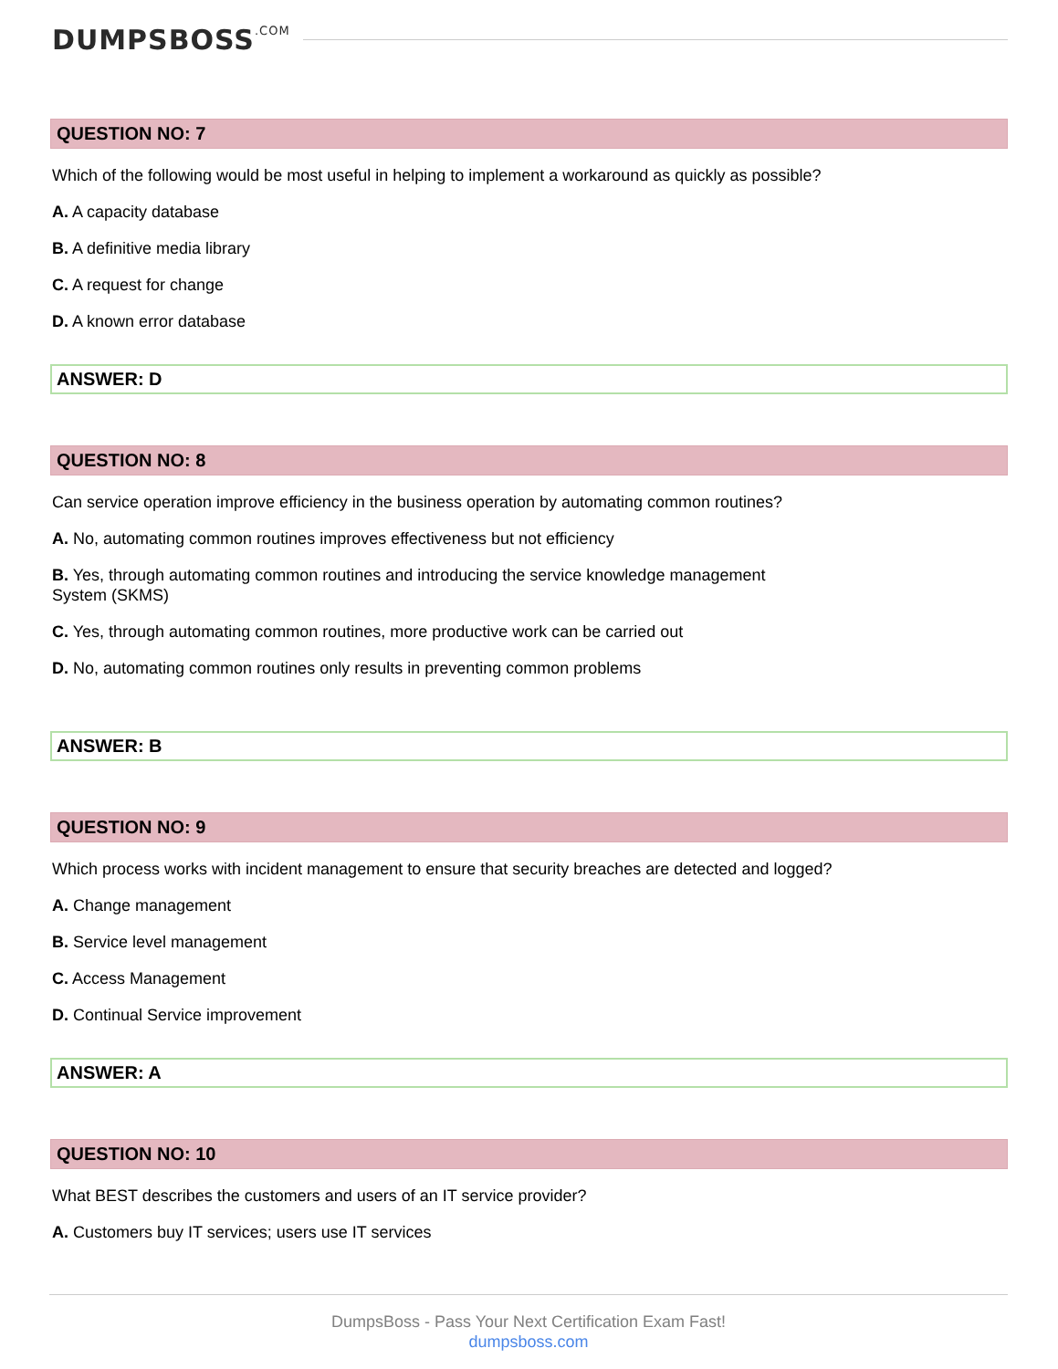DUMPSBOSS.COM
QUESTION NO: 7
Which of the following would be most useful in helping to implement a workaround as quickly as possible?
A. A capacity database
B. A definitive media library
C. A request for change
D. A known error database
ANSWER: D
QUESTION NO: 8
Can service operation improve efficiency in the business operation by automating common routines?
A. No, automating common routines improves effectiveness but not efficiency
B. Yes, through automating common routines and introducing the service knowledge management
System (SKMS)
C. Yes, through automating common routines, more productive work can be carried out
D. No, automating common routines only results in preventing common problems
ANSWER: B
QUESTION NO: 9
Which process works with incident management to ensure that security breaches are detected and logged?
A. Change management
B. Service level management
C. Access Management
D. Continual Service improvement
ANSWER: A
QUESTION NO: 10
What BEST describes the customers and users of an IT service provider?
A. Customers buy IT services; users use IT services
DumpsBoss - Pass Your Next Certification Exam Fast!
dumpsboss.com